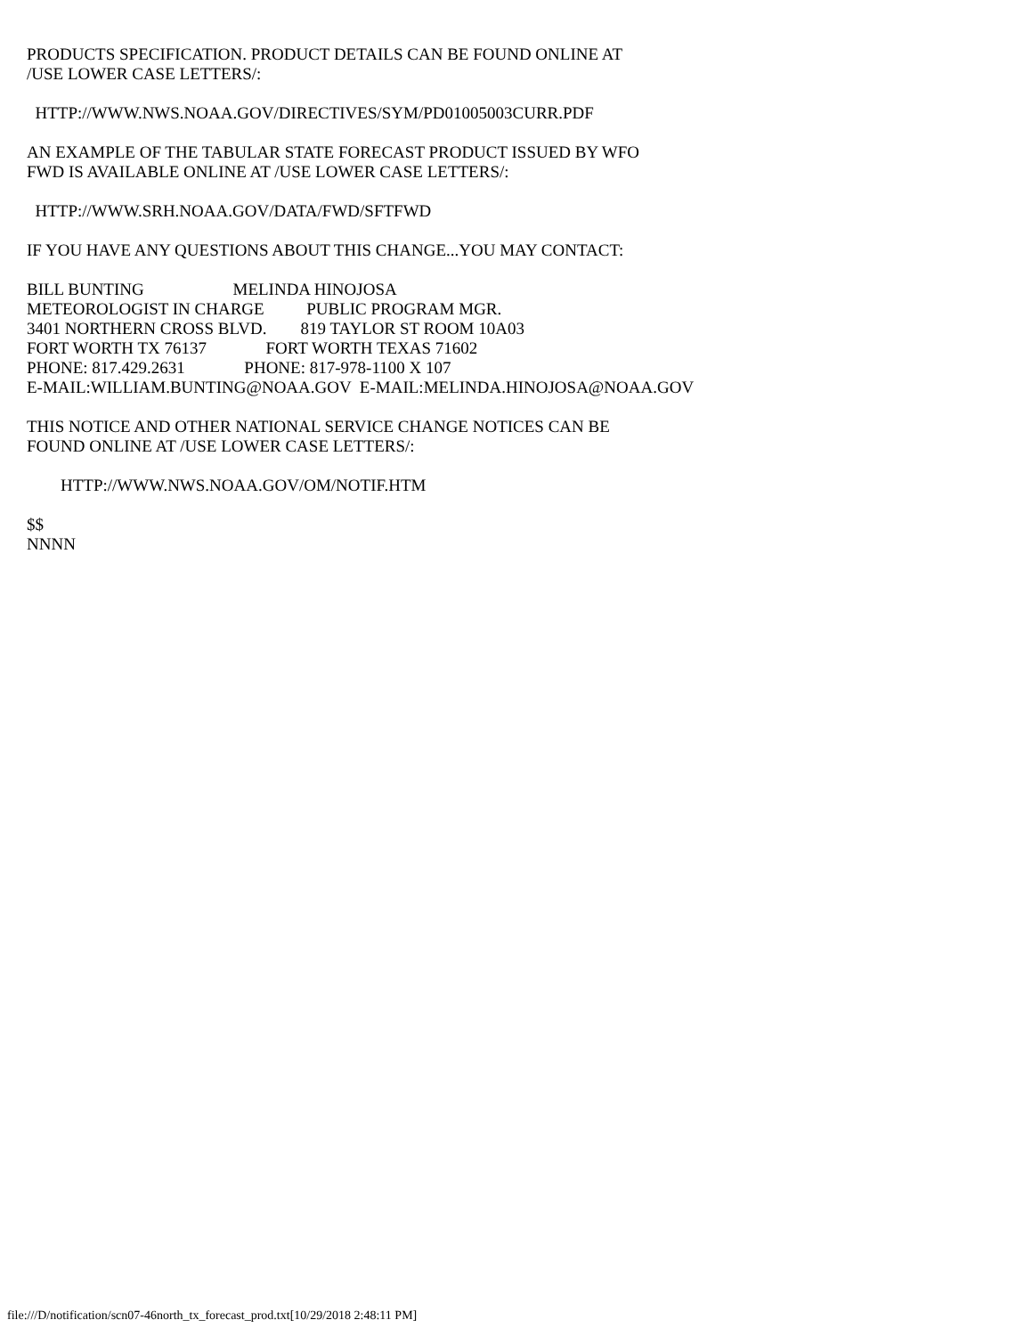PRODUCTS SPECIFICATION. PRODUCT DETAILS CAN BE FOUND ONLINE AT /USE LOWER CASE LETTERS/:
HTTP://WWW.NWS.NOAA.GOV/DIRECTIVES/SYM/PD01005003CURR.PDF
AN EXAMPLE OF THE TABULAR STATE FORECAST PRODUCT ISSUED BY WFO FWD IS AVAILABLE ONLINE AT /USE LOWER CASE LETTERS/:
HTTP://WWW.SRH.NOAA.GOV/DATA/FWD/SFTFWD
IF YOU HAVE ANY QUESTIONS ABOUT THIS CHANGE...YOU MAY CONTACT:
BILL BUNTING MELINDA HINOJOSA METEOROLOGIST IN CHARGE PUBLIC PROGRAM MGR. 3401 NORTHERN CROSS BLVD. 819 TAYLOR ST ROOM 10A03 FORT WORTH TX 76137 FORT WORTH TEXAS 71602 PHONE: 817.429.2631 PHONE: 817-978-1100 X 107 E-MAIL:WILLIAM.BUNTING@NOAA.GOV E-MAIL:MELINDA.HINOJOSA@NOAA.GOV
THIS NOTICE AND OTHER NATIONAL SERVICE CHANGE NOTICES CAN BE FOUND ONLINE AT /USE LOWER CASE LETTERS/:
HTTP://WWW.NWS.NOAA.GOV/OM/NOTIF.HTM
$$ NNNN
file:///D/notification/scn07-46north_tx_forecast_prod.txt[10/29/2018 2:48:11 PM]